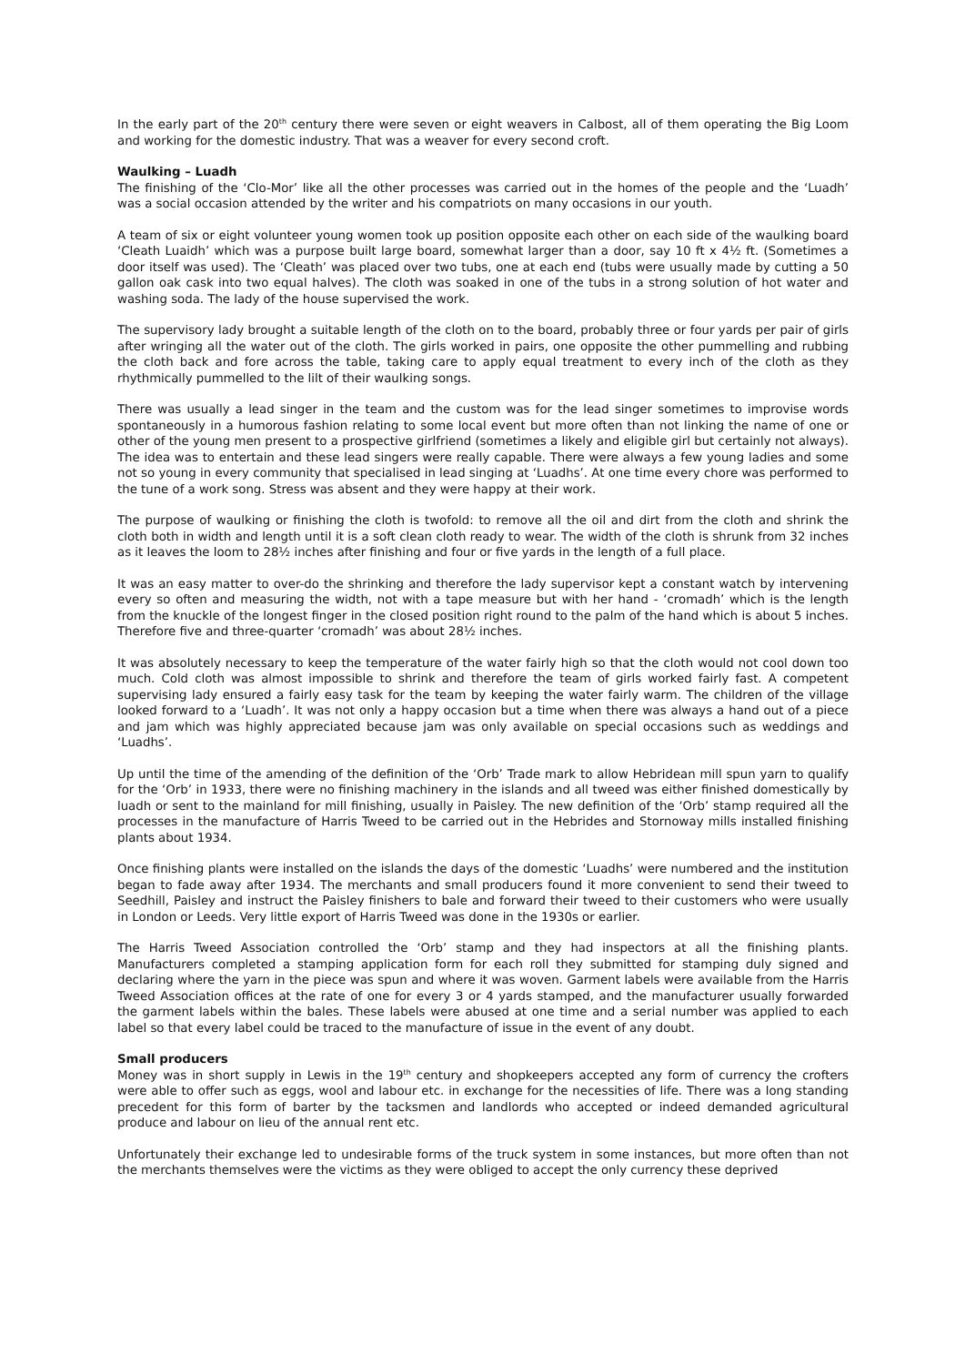In the early part of the 20<sup>th</sup> century there were seven or eight weavers in Calbost, all of them operating the Big Loom and working for the domestic industry. That was a weaver for every second croft.
Waulking – Luadh
The finishing of the ‘Clo-Mor’ like all the other processes was carried out in the homes of the people and the ‘Luadh’ was a social occasion attended by the writer and his compatriots on many occasions in our youth.
A team of six or eight volunteer young women took up position opposite each other on each side of the waulking board ‘Cleath Luaidh’ which was a purpose built large board, somewhat larger than a door, say 10 ft x 4½ ft. (Sometimes a door itself was used). The ‘Cleath’ was placed over two tubs, one at each end (tubs were usually made by cutting a 50 gallon oak cask into two equal halves). The cloth was soaked in one of the tubs in a strong solution of hot water and washing soda. The lady of the house supervised the work.
The supervisory lady brought a suitable length of the cloth on to the board, probably three or four yards per pair of girls after wringing all the water out of the cloth. The girls worked in pairs, one opposite the other pummelling and rubbing the cloth back and fore across the table, taking care to apply equal treatment to every inch of the cloth as they rhythmically pummelled to the lilt of their waulking songs.
There was usually a lead singer in the team and the custom was for the lead singer sometimes to improvise words spontaneously in a humorous fashion relating to some local event but more often than not linking the name of one or other of the young men present to a prospective girlfriend (sometimes a likely and eligible girl but certainly not always). The idea was to entertain and these lead singers were really capable. There were always a few young ladies and some not so young in every community that specialised in lead singing at ‘Luadhs’. At one time every chore was performed to the tune of a work song. Stress was absent and they were happy at their work.
The purpose of waulking or finishing the cloth is twofold: to remove all the oil and dirt from the cloth and shrink the cloth both in width and length until it is a soft clean cloth ready to wear. The width of the cloth is shrunk from 32 inches as it leaves the loom to 28½ inches after finishing and four or five yards in the length of a full place.
It was an easy matter to over-do the shrinking and therefore the lady supervisor kept a constant watch by intervening every so often and measuring the width, not with a tape measure but with her hand - ‘cromadh’ which is the length from the knuckle of the longest finger in the closed position right round to the palm of the hand which is about 5 inches. Therefore five and three-quarter ‘cromadh’ was about 28½ inches.
It was absolutely necessary to keep the temperature of the water fairly high so that the cloth would not cool down too much. Cold cloth was almost impossible to shrink and therefore the team of girls worked fairly fast. A competent supervising lady ensured a fairly easy task for the team by keeping the water fairly warm. The children of the village looked forward to a ‘Luadh’. It was not only a happy occasion but a time when there was always a hand out of a piece and jam which was highly appreciated because jam was only available on special occasions such as weddings and ‘Luadhs’.
Up until the time of the amending of the definition of the ‘Orb’ Trade mark to allow Hebridean mill spun yarn to qualify for the ‘Orb’ in 1933, there were no finishing machinery in the islands and all tweed was either finished domestically by luadh or sent to the mainland for mill finishing, usually in Paisley. The new definition of the ‘Orb’ stamp required all the processes in the manufacture of Harris Tweed to be carried out in the Hebrides and Stornoway mills installed finishing plants about 1934.
Once finishing plants were installed on the islands the days of the domestic ‘Luadhs’ were numbered and the institution began to fade away after 1934. The merchants and small producers found it more convenient to send their tweed to Seedhill, Paisley and instruct the Paisley finishers to bale and forward their tweed to their customers who were usually in London or Leeds. Very little export of Harris Tweed was done in the 1930s or earlier.
The Harris Tweed Association controlled the ‘Orb’ stamp and they had inspectors at all the finishing plants. Manufacturers completed a stamping application form for each roll they submitted for stamping duly signed and declaring where the yarn in the piece was spun and where it was woven. Garment labels were available from the Harris Tweed Association offices at the rate of one for every 3 or 4 yards stamped, and the manufacturer usually forwarded the garment labels within the bales. These labels were abused at one time and a serial number was applied to each label so that every label could be traced to the manufacture of issue in the event of any doubt.
Small producers
Money was in short supply in Lewis in the 19<sup>th</sup> century and shopkeepers accepted any form of currency the crofters were able to offer such as eggs, wool and labour etc. in exchange for the necessities of life. There was a long standing precedent for this form of barter by the tacksmen and landlords who accepted or indeed demanded agricultural produce and labour on lieu of the annual rent etc.
Unfortunately their exchange led to undesirable forms of the truck system in some instances, but more often than not the merchants themselves were the victims as they were obliged to accept the only currency these deprived